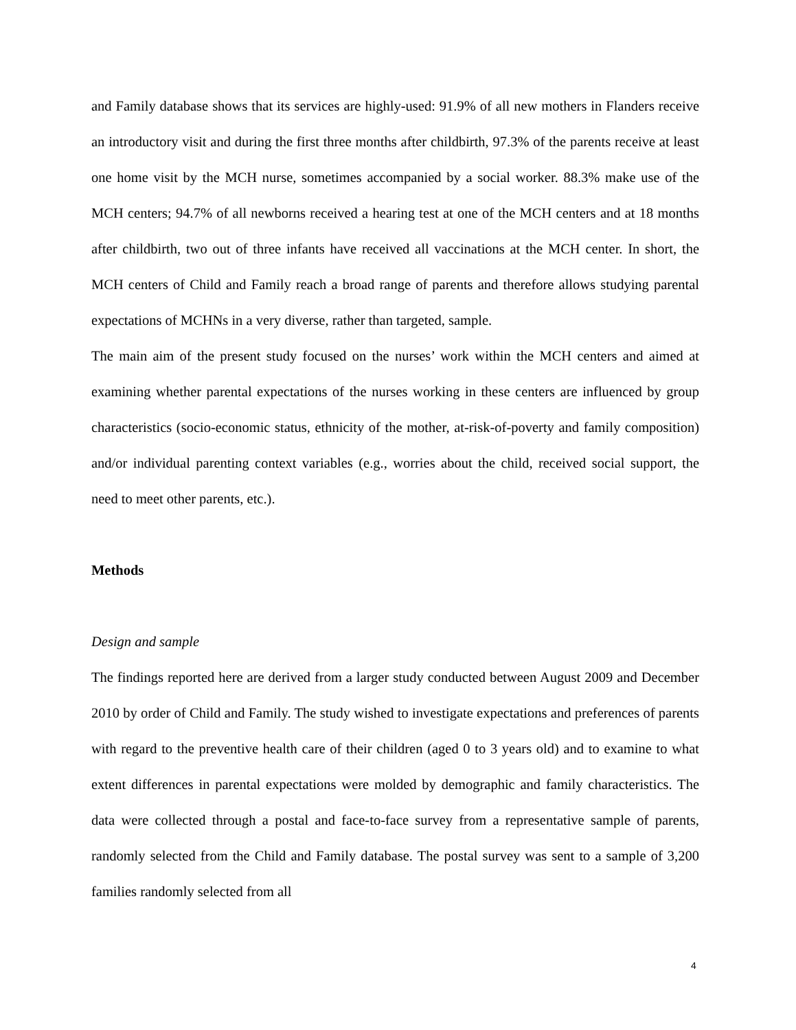and Family database shows that its services are highly-used: 91.9% of all new mothers in Flanders receive an introductory visit and during the first three months after childbirth, 97.3% of the parents receive at least one home visit by the MCH nurse, sometimes accompanied by a social worker. 88.3% make use of the MCH centers; 94.7% of all newborns received a hearing test at one of the MCH centers and at 18 months after childbirth, two out of three infants have received all vaccinations at the MCH center. In short, the MCH centers of Child and Family reach a broad range of parents and therefore allows studying parental expectations of MCHNs in a very diverse, rather than targeted, sample.
The main aim of the present study focused on the nurses’ work within the MCH centers and aimed at examining whether parental expectations of the nurses working in these centers are influenced by group characteristics (socio-economic status, ethnicity of the mother, at-risk-of-poverty and family composition) and/or individual parenting context variables (e.g., worries about the child, received social support, the need to meet other parents, etc.).
Methods
Design and sample
The findings reported here are derived from a larger study conducted between August 2009 and December 2010 by order of Child and Family. The study wished to investigate expectations and preferences of parents with regard to the preventive health care of their children (aged 0 to 3 years old) and to examine to what extent differences in parental expectations were molded by demographic and family characteristics. The data were collected through a postal and face-to-face survey from a representative sample of parents, randomly selected from the Child and Family database. The postal survey was sent to a sample of 3,200 families randomly selected from all
4